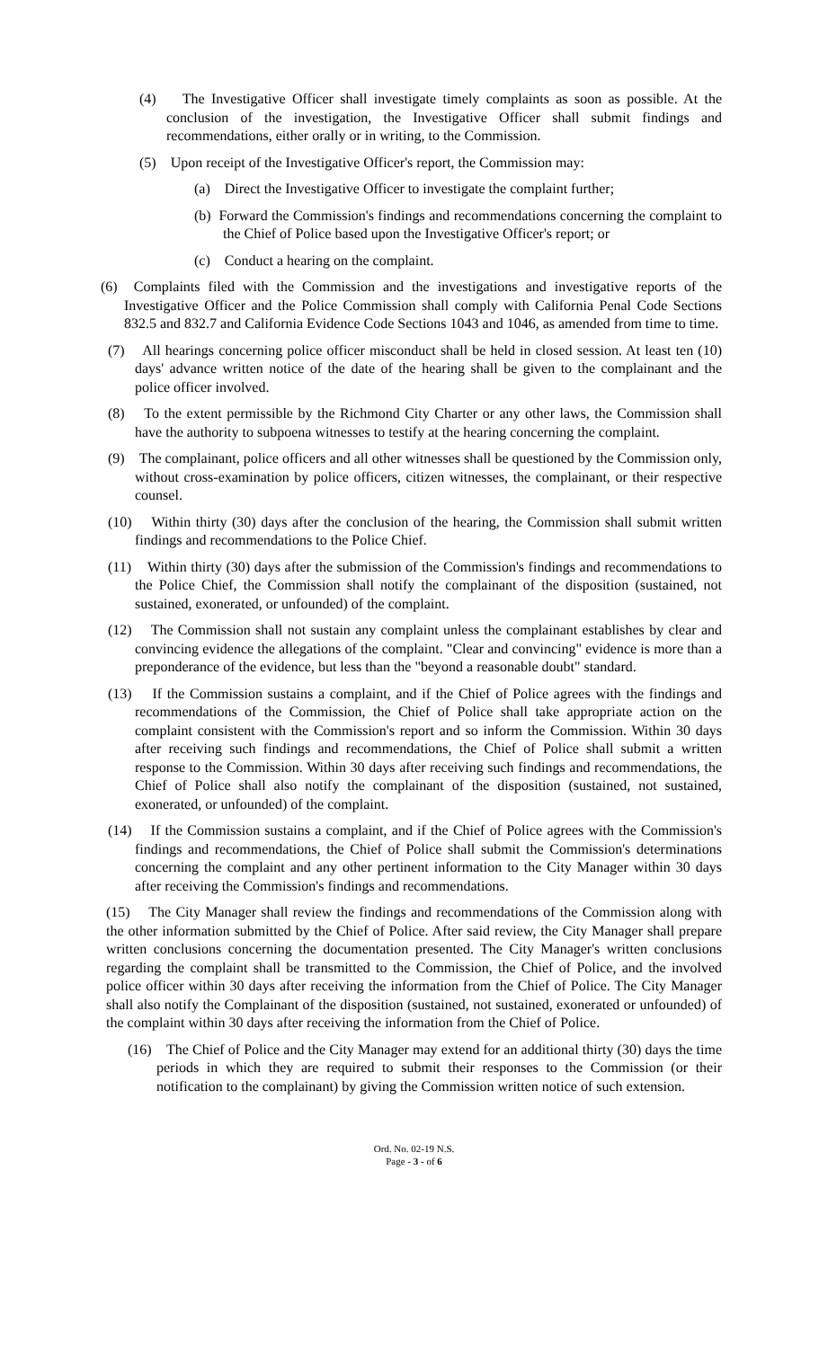(4) The Investigative Officer shall investigate timely complaints as soon as possible. At the conclusion of the investigation, the Investigative Officer shall submit findings and recommendations, either orally or in writing, to the Commission.
(5) Upon receipt of the Investigative Officer's report, the Commission may:
(a) Direct the Investigative Officer to investigate the complaint further;
(b) Forward the Commission's findings and recommendations concerning the complaint to the Chief of Police based upon the Investigative Officer's report; or
(c) Conduct a hearing on the complaint.
(6) Complaints filed with the Commission and the investigations and investigative reports of the Investigative Officer and the Police Commission shall comply with California Penal Code Sections 832.5 and 832.7 and California Evidence Code Sections 1043 and 1046, as amended from time to time.
(7) All hearings concerning police officer misconduct shall be held in closed session. At least ten (10) days' advance written notice of the date of the hearing shall be given to the complainant and the police officer involved.
(8) To the extent permissible by the Richmond City Charter or any other laws, the Commission shall have the authority to subpoena witnesses to testify at the hearing concerning the complaint.
(9) The complainant, police officers and all other witnesses shall be questioned by the Commission only, without cross-examination by police officers, citizen witnesses, the complainant, or their respective counsel.
(10) Within thirty (30) days after the conclusion of the hearing, the Commission shall submit written findings and recommendations to the Police Chief.
(11) Within thirty (30) days after the submission of the Commission's findings and recommendations to the Police Chief, the Commission shall notify the complainant of the disposition (sustained, not sustained, exonerated, or unfounded) of the complaint.
(12) The Commission shall not sustain any complaint unless the complainant establishes by clear and convincing evidence the allegations of the complaint. "Clear and convincing" evidence is more than a preponderance of the evidence, but less than the "beyond a reasonable doubt" standard.
(13) If the Commission sustains a complaint, and if the Chief of Police agrees with the findings and recommendations of the Commission, the Chief of Police shall take appropriate action on the complaint consistent with the Commission's report and so inform the Commission. Within 30 days after receiving such findings and recommendations, the Chief of Police shall submit a written response to the Commission. Within 30 days after receiving such findings and recommendations, the Chief of Police shall also notify the complainant of the disposition (sustained, not sustained, exonerated, or unfounded) of the complaint.
(14) If the Commission sustains a complaint, and if the Chief of Police agrees with the Commission's findings and recommendations, the Chief of Police shall submit the Commission's determinations concerning the complaint and any other pertinent information to the City Manager within 30 days after receiving the Commission's findings and recommendations.
(15) The City Manager shall review the findings and recommendations of the Commission along with the other information submitted by the Chief of Police. After said review, the City Manager shall prepare written conclusions concerning the documentation presented. The City Manager's written conclusions regarding the complaint shall be transmitted to the Commission, the Chief of Police, and the involved police officer within 30 days after receiving the information from the Chief of Police. The City Manager shall also notify the Complainant of the disposition (sustained, not sustained, exonerated or unfounded) of the complaint within 30 days after receiving the information from the Chief of Police.
(16) The Chief of Police and the City Manager may extend for an additional thirty (30) days the time periods in which they are required to submit their responses to the Commission (or their notification to the complainant) by giving the Commission written notice of such extension.
Ord. No. 02-19 N.S.
Page - 3 - of 6